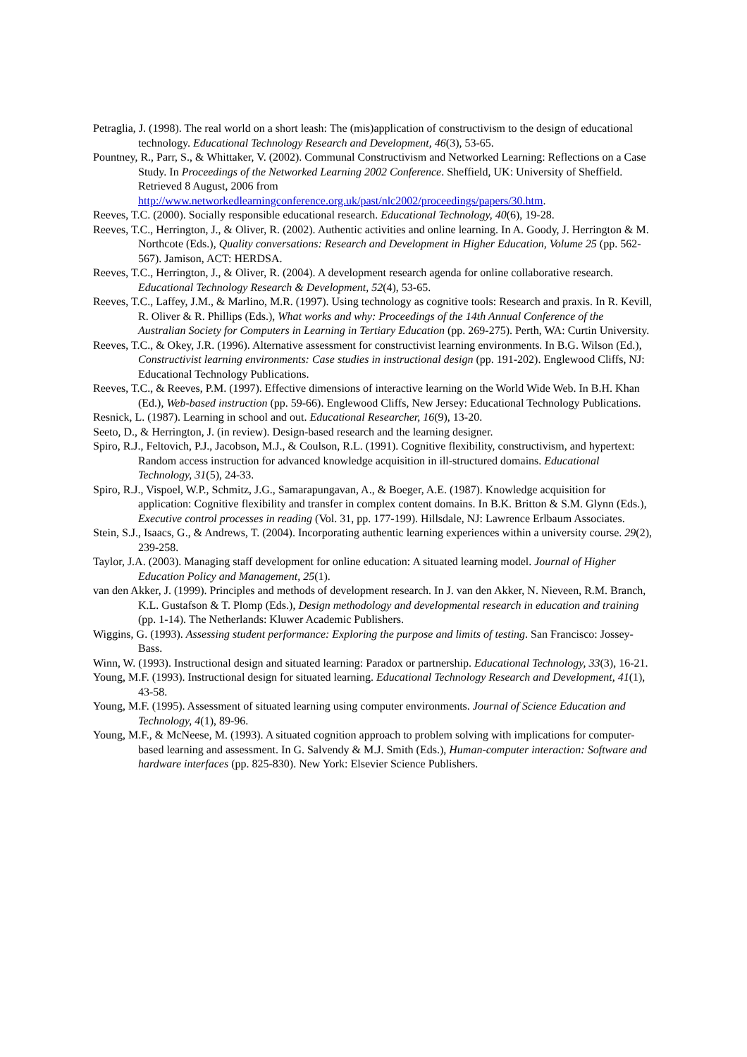Petraglia, J. (1998). The real world on a short leash: The (mis)application of constructivism to the design of educational technology. Educational Technology Research and Development, 46(3), 53-65.
Pountney, R., Parr, S., & Whittaker, V. (2002). Communal Constructivism and Networked Learning: Reflections on a Case Study. In Proceedings of the Networked Learning 2002 Conference. Sheffield, UK: University of Sheffield. Retrieved 8 August, 2006 from http://www.networkedlearningconference.org.uk/past/nlc2002/proceedings/papers/30.htm.
Reeves, T.C. (2000). Socially responsible educational research. Educational Technology, 40(6), 19-28.
Reeves, T.C., Herrington, J., & Oliver, R. (2002). Authentic activities and online learning. In A. Goody, J. Herrington & M. Northcote (Eds.), Quality conversations: Research and Development in Higher Education, Volume 25 (pp. 562-567). Jamison, ACT: HERDSA.
Reeves, T.C., Herrington, J., & Oliver, R. (2004). A development research agenda for online collaborative research. Educational Technology Research & Development, 52(4), 53-65.
Reeves, T.C., Laffey, J.M., & Marlino, M.R. (1997). Using technology as cognitive tools: Research and praxis. In R. Kevill, R. Oliver & R. Phillips (Eds.), What works and why: Proceedings of the 14th Annual Conference of the Australian Society for Computers in Learning in Tertiary Education (pp. 269-275). Perth, WA: Curtin University.
Reeves, T.C., & Okey, J.R. (1996). Alternative assessment for constructivist learning environments. In B.G. Wilson (Ed.), Constructivist learning environments: Case studies in instructional design (pp. 191-202). Englewood Cliffs, NJ: Educational Technology Publications.
Reeves, T.C., & Reeves, P.M. (1997). Effective dimensions of interactive learning on the World Wide Web. In B.H. Khan (Ed.), Web-based instruction (pp. 59-66). Englewood Cliffs, New Jersey: Educational Technology Publications.
Resnick, L. (1987). Learning in school and out. Educational Researcher, 16(9), 13-20.
Seeto, D., & Herrington, J. (in review). Design-based research and the learning designer.
Spiro, R.J., Feltovich, P.J., Jacobson, M.J., & Coulson, R.L. (1991). Cognitive flexibility, constructivism, and hypertext: Random access instruction for advanced knowledge acquisition in ill-structured domains. Educational Technology, 31(5), 24-33.
Spiro, R.J., Vispoel, W.P., Schmitz, J.G., Samarapungavan, A., & Boeger, A.E. (1987). Knowledge acquisition for application: Cognitive flexibility and transfer in complex content domains. In B.K. Britton & S.M. Glynn (Eds.), Executive control processes in reading (Vol. 31, pp. 177-199). Hillsdale, NJ: Lawrence Erlbaum Associates.
Stein, S.J., Isaacs, G., & Andrews, T. (2004). Incorporating authentic learning experiences within a university course. 29(2), 239-258.
Taylor, J.A. (2003). Managing staff development for online education: A situated learning model. Journal of Higher Education Policy and Management, 25(1).
van den Akker, J. (1999). Principles and methods of development research. In J. van den Akker, N. Nieveen, R.M. Branch, K.L. Gustafson & T. Plomp (Eds.), Design methodology and developmental research in education and training (pp. 1-14). The Netherlands: Kluwer Academic Publishers.
Wiggins, G. (1993). Assessing student performance: Exploring the purpose and limits of testing. San Francisco: Jossey-Bass.
Winn, W. (1993). Instructional design and situated learning: Paradox or partnership. Educational Technology, 33(3), 16-21.
Young, M.F. (1993). Instructional design for situated learning. Educational Technology Research and Development, 41(1), 43-58.
Young, M.F. (1995). Assessment of situated learning using computer environments. Journal of Science Education and Technology, 4(1), 89-96.
Young, M.F., & McNeese, M. (1993). A situated cognition approach to problem solving with implications for computer-based learning and assessment. In G. Salvendy & M.J. Smith (Eds.), Human-computer interaction: Software and hardware interfaces (pp. 825-830). New York: Elsevier Science Publishers.